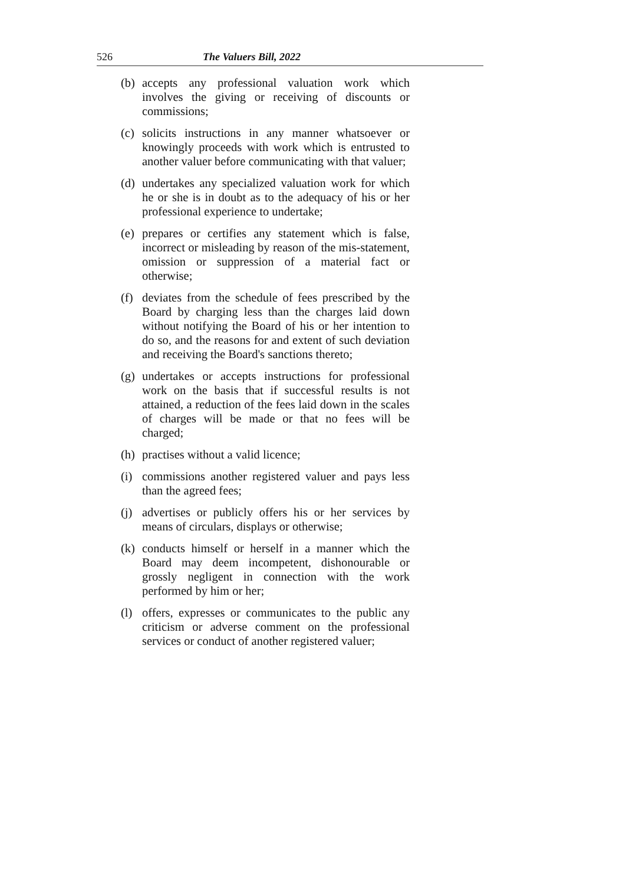526 The Valuers Bill, 2022
(b) accepts any professional valuation work which involves the giving or receiving of discounts or commissions;
(c) solicits instructions in any manner whatsoever or knowingly proceeds with work which is entrusted to another valuer before communicating with that valuer;
(d) undertakes any specialized valuation work for which he or she is in doubt as to the adequacy of his or her professional experience to undertake;
(e) prepares or certifies any statement which is false, incorrect or misleading by reason of the mis-statement, omission or suppression of a material fact or otherwise;
(f) deviates from the schedule of fees prescribed by the Board by charging less than the charges laid down without notifying the Board of his or her intention to do so, and the reasons for and extent of such deviation and receiving the Board's sanctions thereto;
(g) undertakes or accepts instructions for professional work on the basis that if successful results is not attained, a reduction of the fees laid down in the scales of charges will be made or that no fees will be charged;
(h) practises without a valid licence;
(i) commissions another registered valuer and pays less than the agreed fees;
(j) advertises or publicly offers his or her services by means of circulars, displays or otherwise;
(k) conducts himself or herself in a manner which the Board may deem incompetent, dishonourable or grossly negligent in connection with the work performed by him or her;
(l) offers, expresses or communicates to the public any criticism or adverse comment on the professional services or conduct of another registered valuer;